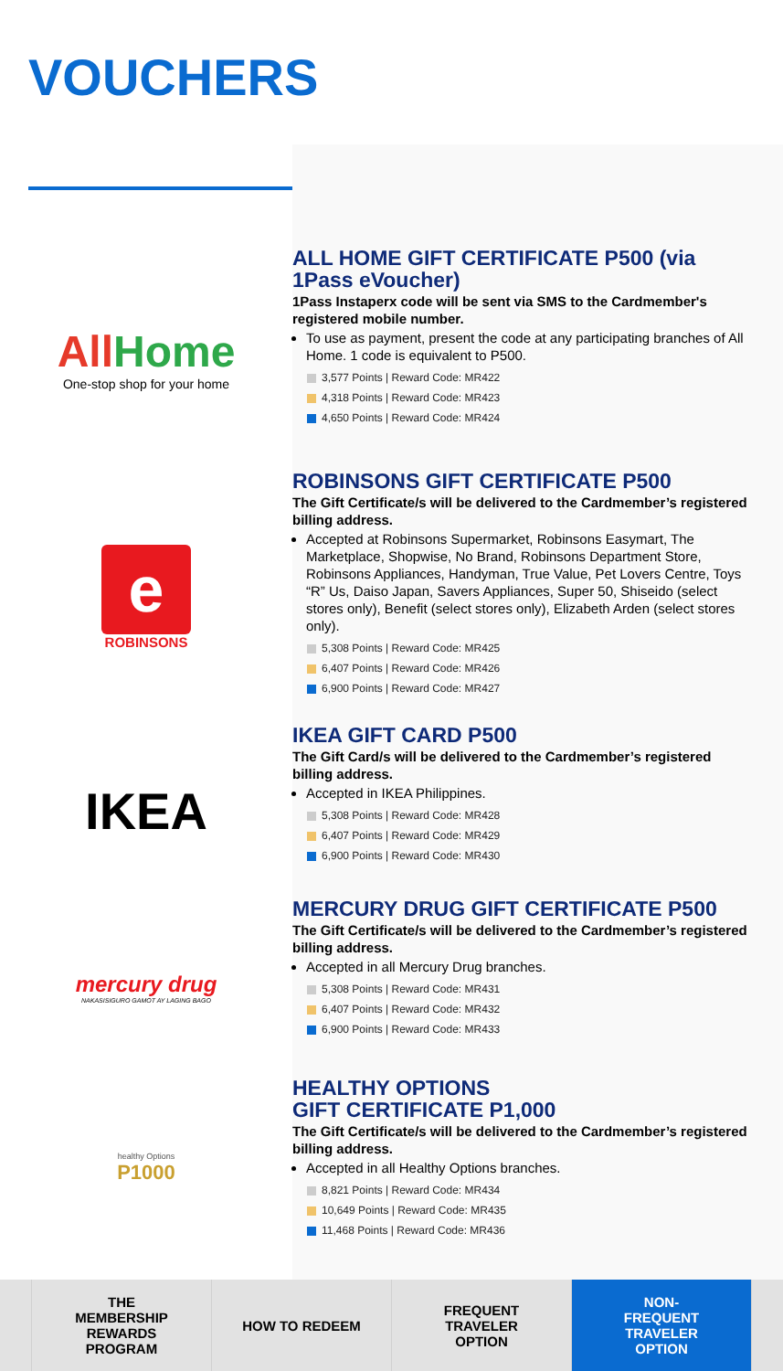VOUCHERS
All Home
One-stop shop for your home
ALL HOME GIFT CERTIFICATE P500 (via 1Pass eVoucher)
1Pass Instaperx code will be sent via SMS to the Cardmember's registered mobile number.
To use as payment, present the code at any participating branches of All Home. 1 code is equivalent to P500.
3,577 Points | Reward Code: MR422
4,318 Points | Reward Code: MR423
4,650 Points | Reward Code: MR424
e
ROBINSONS
ROBINSONS GIFT CERTIFICATE P500
The Gift Certificate/s will be delivered to the Cardmember’s registered billing address.
Accepted at Robinsons Supermarket, Robinsons Easymart, The Marketplace, Shopwise, No Brand, Robinsons Department Store, Robinsons Appliances, Handyman, True Value, Pet Lovers Centre, Toys “R” Us, Daiso Japan, Savers Appliances, Super 50, Shiseido (select stores only), Benefit (select stores only), Elizabeth Arden (select stores only).
5,308 Points | Reward Code: MR425
6,407 Points | Reward Code: MR426
6,900 Points | Reward Code: MR427
IKEA
IKEA GIFT CARD P500
The Gift Card/s will be delivered to the Cardmember’s registered billing address.
Accepted in IKEA Philippines.
5,308 Points | Reward Code: MR428
6,407 Points | Reward Code: MR429
6,900 Points | Reward Code: MR430
mercury drug
NAKASISIGURO GAMOT AY LAGING BAGO
MERCURY DRUG GIFT CERTIFICATE P500
The Gift Certificate/s will be delivered to the Cardmember’s registered billing address.
Accepted in all Mercury Drug branches.
5,308 Points | Reward Code: MR431
6,407 Points | Reward Code: MR432
6,900 Points | Reward Code: MR433
healthy Options
P1000
HEALTHY OPTIONS
GIFT CERTIFICATE P1,000
The Gift Certificate/s will be delivered to the Cardmember’s registered billing address.
Accepted in all Healthy Options branches.
8,821 Points | Reward Code: MR434
10,649 Points | Reward Code: MR435
11,468 Points | Reward Code: MR436
THE
MEMBERSHIP
REWARDS
PROGRAM
HOW TO REDEEM FREQUENT
TRAVELER
OPTION
NON-
FREQUENT
TRAVELER
OPTION